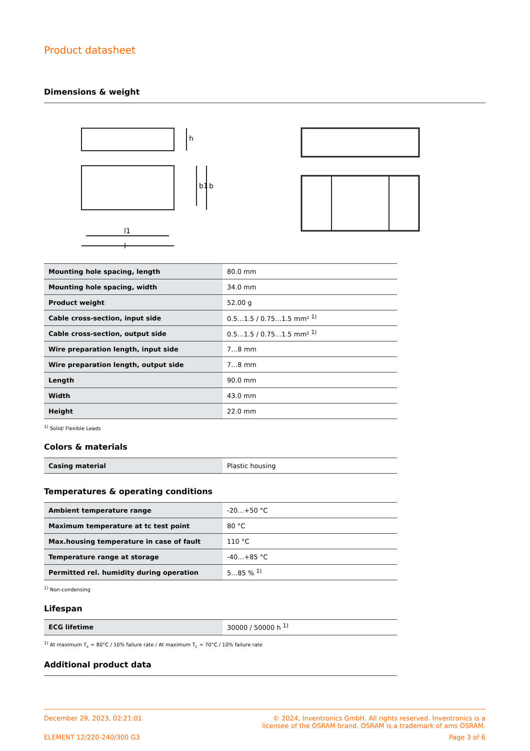Product datasheet
Dimensions & weight
l1
l
h
b1
b
| Mounting hole spacing, length | 80.0 mm |
| Mounting hole spacing, width | 34.0 mm |
| Product weight | 52.00 g |
| Cable cross-section, input side | 0.5…1.5 / 0.75…1.5 mm² <sup>1)</sup> |
| Cable cross-section, output side | 0.5…1.5 / 0.75…1.5 mm² <sup>1)</sup> |
| Wire preparation length, input side | 7…8 mm |
| Wire preparation length, output side | 7…8 mm |
| Length | 90.0 mm |
| Width | 43.0 mm |
| Height | 22.0 mm |
<sup>1)</sup> Solid/ Flexible Leads
Colors & materials
| Casing material | Plastic housing |
Temperatures & operating conditions
| Ambient temperature range | -20…+50 °C |
| Maximum temperature at tc test point | 80 °C |
| Max.housing temperature in case of fault | 110 °C |
| Temperature range at storage | -40…+85 °C |
| Permitted rel. humidity during operation | 5…85 % <sup>1)</sup> |
<sup>1)</sup> Non-condensing
Lifespan
| ECG lifetime | 30000 / 50000 h <sup>1)</sup> |
<sup>1)</sup> At maximum T<sub>c</sub> = 80°C / 10% failure rate / At maximum T<sub>c</sub> = 70°C / 10% failure rate
Additional product data
December 29, 2023, 02:21:01 © 2024, Inventronics GmbH. All rights reserved. Inventronics is a
licensee of the OSRAM brand. OSRAM is a trademark of ams OSRAM.
ELEMENT 12/220-240/300 G3 Page 3 of 6